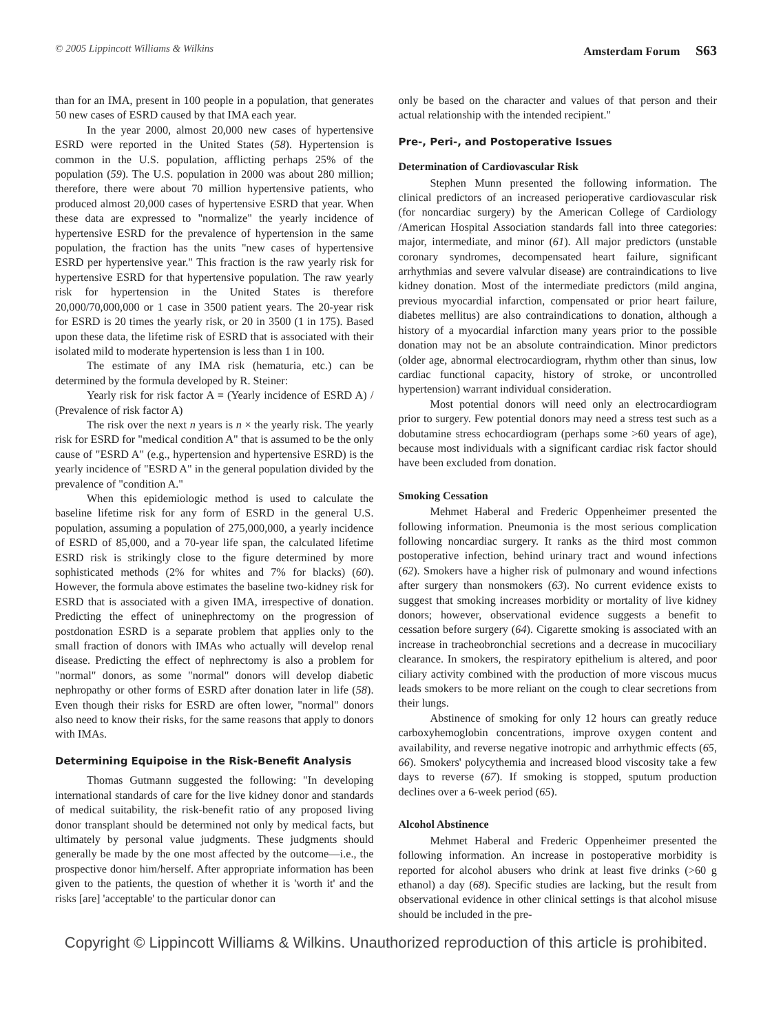© 2005 Lippincott Williams & Wilkins Amsterdam Forum S63
than for an IMA, present in 100 people in a population, that generates 50 new cases of ESRD caused by that IMA each year.
In the year 2000, almost 20,000 new cases of hypertensive ESRD were reported in the United States (58). Hypertension is common in the U.S. population, afflicting perhaps 25% of the population (59). The U.S. population in 2000 was about 280 million; therefore, there were about 70 million hypertensive patients, who produced almost 20,000 cases of hypertensive ESRD that year. When these data are expressed to "normalize" the yearly incidence of hypertensive ESRD for the prevalence of hypertension in the same population, the fraction has the units "new cases of hypertensive ESRD per hypertensive year." This fraction is the raw yearly risk for hypertensive ESRD for that hypertensive population. The raw yearly risk for hypertension in the United States is therefore 20,000/70,000,000 or 1 case in 3500 patient years. The 20-year risk for ESRD is 20 times the yearly risk, or 20 in 3500 (1 in 175). Based upon these data, the lifetime risk of ESRD that is associated with their isolated mild to moderate hypertension is less than 1 in 100.
The estimate of any IMA risk (hematuria, etc.) can be determined by the formula developed by R. Steiner:
Yearly risk for risk factor A = (Yearly incidence of ESRD A) / (Prevalence of risk factor A)
The risk over the next n years is n × the yearly risk. The yearly risk for ESRD for "medical condition A" that is assumed to be the only cause of "ESRD A" (e.g., hypertension and hypertensive ESRD) is the yearly incidence of "ESRD A" in the general population divided by the prevalence of "condition A."
When this epidemiologic method is used to calculate the baseline lifetime risk for any form of ESRD in the general U.S. population, assuming a population of 275,000,000, a yearly incidence of ESRD of 85,000, and a 70-year life span, the calculated lifetime ESRD risk is strikingly close to the figure determined by more sophisticated methods (2% for whites and 7% for blacks) (60). However, the formula above estimates the baseline two-kidney risk for ESRD that is associated with a given IMA, irrespective of donation. Predicting the effect of uninephrectomy on the progression of postdonation ESRD is a separate problem that applies only to the small fraction of donors with IMAs who actually will develop renal disease. Predicting the effect of nephrectomy is also a problem for "normal" donors, as some "normal" donors will develop diabetic nephropathy or other forms of ESRD after donation later in life (58). Even though their risks for ESRD are often lower, "normal" donors also need to know their risks, for the same reasons that apply to donors with IMAs.
Determining Equipoise in the Risk-Benefit Analysis
Thomas Gutmann suggested the following: "In developing international standards of care for the live kidney donor and standards of medical suitability, the risk-benefit ratio of any proposed living donor transplant should be determined not only by medical facts, but ultimately by personal value judgments. These judgments should generally be made by the one most affected by the outcome—i.e., the prospective donor him/herself. After appropriate information has been given to the patients, the question of whether it is 'worth it' and the risks [are] 'acceptable' to the particular donor can
only be based on the character and values of that person and their actual relationship with the intended recipient."
Pre-, Peri-, and Postoperative Issues
Determination of Cardiovascular Risk
Stephen Munn presented the following information. The clinical predictors of an increased perioperative cardiovascular risk (for noncardiac surgery) by the American College of Cardiology /American Hospital Association standards fall into three categories: major, intermediate, and minor (61). All major predictors (unstable coronary syndromes, decompensated heart failure, significant arrhythmias and severe valvular disease) are contraindications to live kidney donation. Most of the intermediate predictors (mild angina, previous myocardial infarction, compensated or prior heart failure, diabetes mellitus) are also contraindications to donation, although a history of a myocardial infarction many years prior to the possible donation may not be an absolute contraindication. Minor predictors (older age, abnormal electrocardiogram, rhythm other than sinus, low cardiac functional capacity, history of stroke, or uncontrolled hypertension) warrant individual consideration.
Most potential donors will need only an electrocardiogram prior to surgery. Few potential donors may need a stress test such as a dobutamine stress echocardiogram (perhaps some >60 years of age), because most individuals with a significant cardiac risk factor should have been excluded from donation.
Smoking Cessation
Mehmet Haberal and Frederic Oppenheimer presented the following information. Pneumonia is the most serious complication following noncardiac surgery. It ranks as the third most common postoperative infection, behind urinary tract and wound infections (62). Smokers have a higher risk of pulmonary and wound infections after surgery than nonsmokers (63). No current evidence exists to suggest that smoking increases morbidity or mortality of live kidney donors; however, observational evidence suggests a benefit to cessation before surgery (64). Cigarette smoking is associated with an increase in tracheobronchial secretions and a decrease in mucociliary clearance. In smokers, the respiratory epithelium is altered, and poor ciliary activity combined with the production of more viscous mucus leads smokers to be more reliant on the cough to clear secretions from their lungs.
Abstinence of smoking for only 12 hours can greatly reduce carboxyhemoglobin concentrations, improve oxygen content and availability, and reverse negative inotropic and arrhythmic effects (65, 66). Smokers' polycythemia and increased blood viscosity take a few days to reverse (67). If smoking is stopped, sputum production declines over a 6-week period (65).
Alcohol Abstinence
Mehmet Haberal and Frederic Oppenheimer presented the following information. An increase in postoperative morbidity is reported for alcohol abusers who drink at least five drinks (>60 g ethanol) a day (68). Specific studies are lacking, but the result from observational evidence in other clinical settings is that alcohol misuse should be included in the pre-
Copyright © Lippincott Williams & Wilkins. Unauthorized reproduction of this article is prohibited.